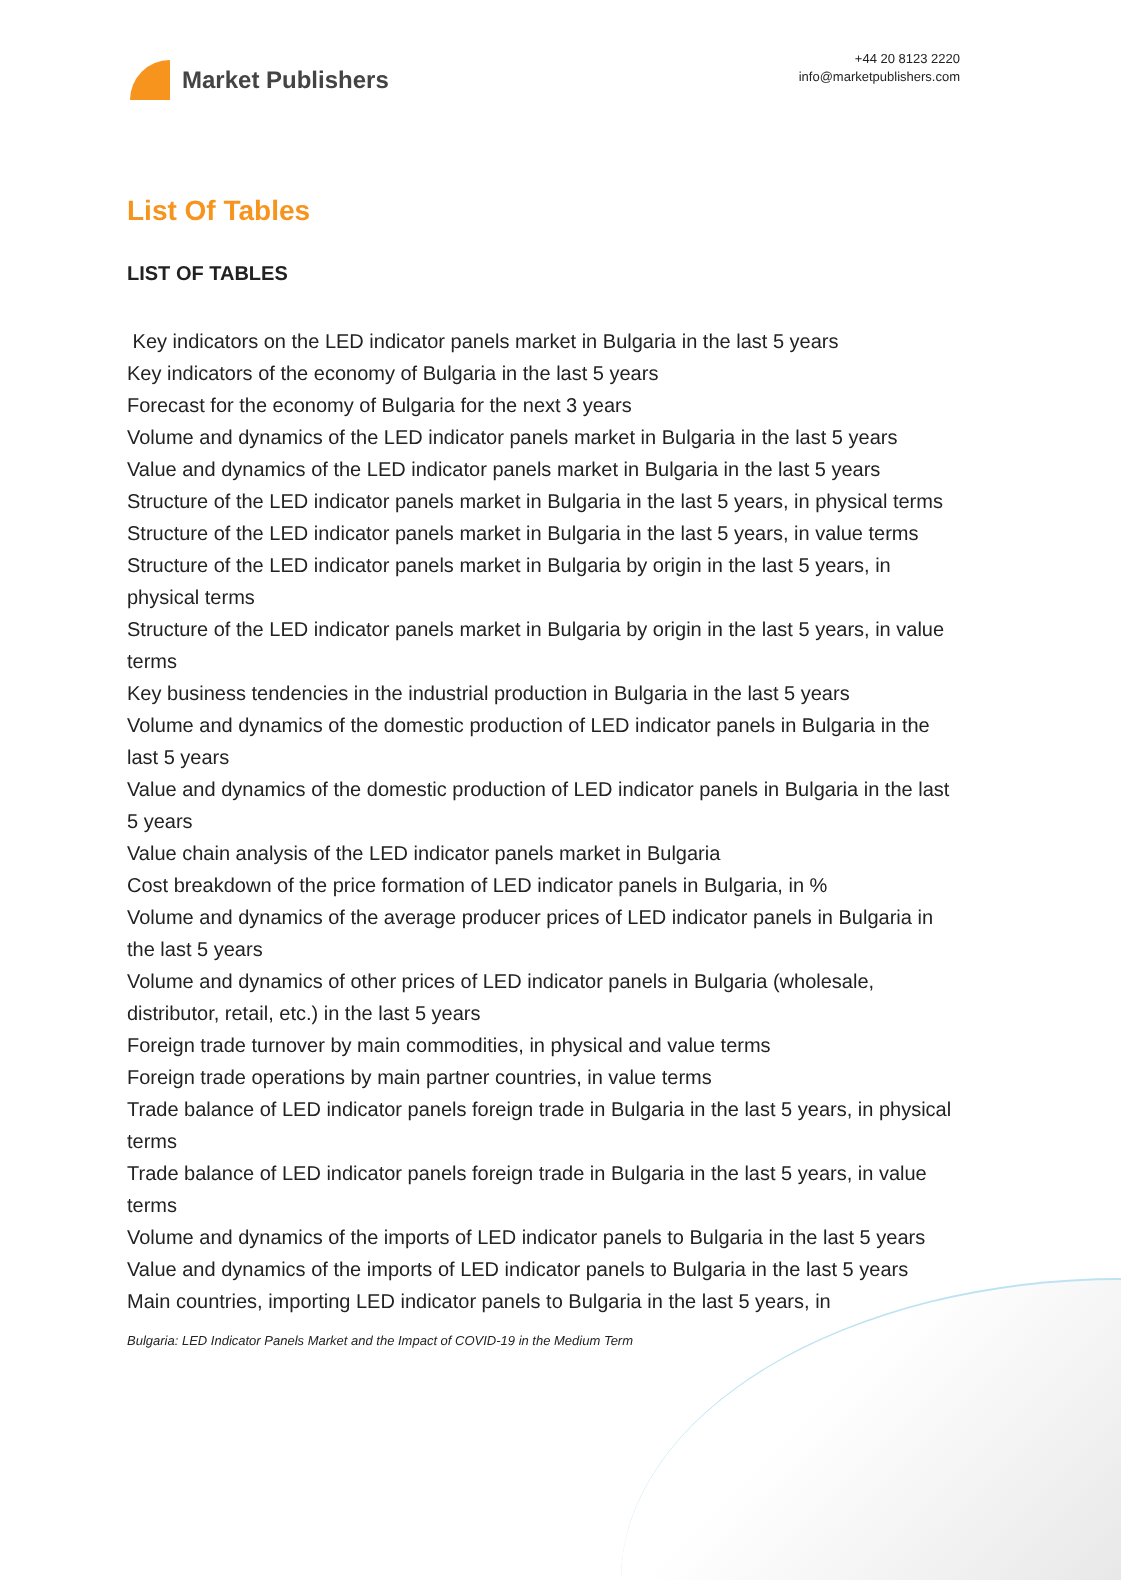Market Publishers
+44 20 8123 2220
info@marketpublishers.com
List Of Tables
LIST OF TABLES
Key indicators on the LED indicator panels market in Bulgaria in the last 5 years
Key indicators of the economy of Bulgaria in the last 5 years
Forecast for the economy of Bulgaria for the next 3 years
Volume and dynamics of the LED indicator panels market in Bulgaria in the last 5 years
Value and dynamics of the LED indicator panels market in Bulgaria in the last 5 years
Structure of the LED indicator panels market in Bulgaria in the last 5 years, in physical terms
Structure of the LED indicator panels market in Bulgaria in the last 5 years, in value terms
Structure of the LED indicator panels market in Bulgaria by origin in the last 5 years, in physical terms
Structure of the LED indicator panels market in Bulgaria by origin in the last 5 years, in value terms
Key business tendencies in the industrial production in Bulgaria in the last 5 years
Volume and dynamics of the domestic production of LED indicator panels in Bulgaria in the last 5 years
Value and dynamics of the domestic production of LED indicator panels in Bulgaria in the last 5 years
Value chain analysis of the LED indicator panels market in Bulgaria
Cost breakdown of the price formation of LED indicator panels in Bulgaria, in %
Volume and dynamics of the average producer prices of LED indicator panels in Bulgaria in the last 5 years
Volume and dynamics of other prices of LED indicator panels in Bulgaria (wholesale, distributor, retail, etc.) in the last 5 years
Foreign trade turnover by main commodities, in physical and value terms
Foreign trade operations by main partner countries, in value terms
Trade balance of LED indicator panels foreign trade in Bulgaria in the last 5 years, in physical terms
Trade balance of LED indicator panels foreign trade in Bulgaria in the last 5 years, in value terms
Volume and dynamics of the imports of LED indicator panels to Bulgaria in the last 5 years
Value and dynamics of the imports of LED indicator panels to Bulgaria in the last 5 years
Main countries, importing LED indicator panels to Bulgaria in the last 5 years, in
Bulgaria: LED Indicator Panels Market and the Impact of COVID-19 in the Medium Term